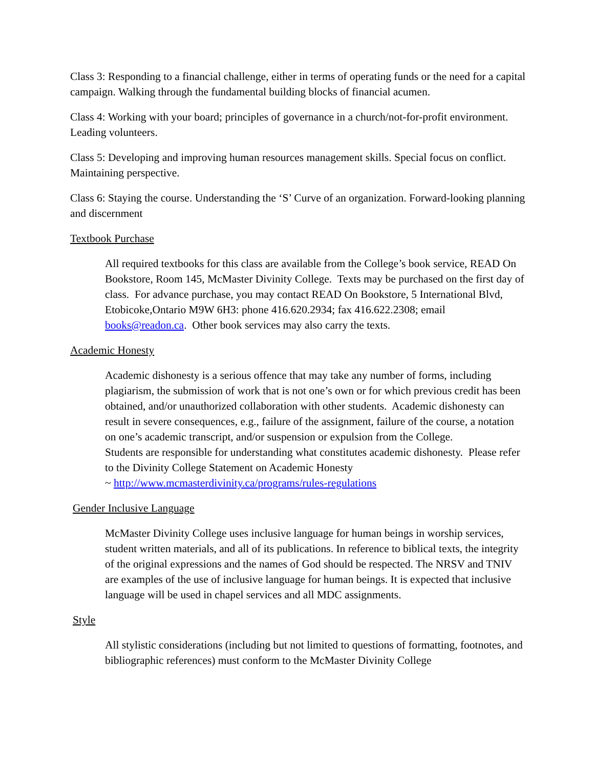Class 3: Responding to a financial challenge, either in terms of operating funds or the need for a capital campaign. Walking through the fundamental building blocks of financial acumen.
Class 4: Working with your board; principles of governance in a church/not-for-profit environment. Leading volunteers.
Class 5: Developing and improving human resources management skills. Special focus on conflict. Maintaining perspective.
Class 6: Staying the course. Understanding the ‘S’ Curve of an organization. Forward-looking planning and discernment
Textbook Purchase
All required textbooks for this class are available from the College’s book service, READ On Bookstore, Room 145, McMaster Divinity College. Texts may be purchased on the first day of class. For advance purchase, you may contact READ On Bookstore, 5 International Blvd, Etobicoke,Ontario M9W 6H3: phone 416.620.2934; fax 416.622.2308; email books@readon.ca. Other book services may also carry the texts.
Academic Honesty
Academic dishonesty is a serious offence that may take any number of forms, including plagiarism, the submission of work that is not one’s own or for which previous credit has been obtained, and/or unauthorized collaboration with other students. Academic dishonesty can result in severe consequences, e.g., failure of the assignment, failure of the course, a notation on one’s academic transcript, and/or suspension or expulsion from the College.
Students are responsible for understanding what constitutes academic dishonesty. Please refer to the Divinity College Statement on Academic Honesty
~ http://www.mcmasterdivinity.ca/programs/rules-regulations
Gender Inclusive Language
McMaster Divinity College uses inclusive language for human beings in worship services, student written materials, and all of its publications. In reference to biblical texts, the integrity of the original expressions and the names of God should be respected. The NRSV and TNIV are examples of the use of inclusive language for human beings. It is expected that inclusive language will be used in chapel services and all MDC assignments.
Style
All stylistic considerations (including but not limited to questions of formatting, footnotes, and bibliographic references) must conform to the McMaster Divinity College